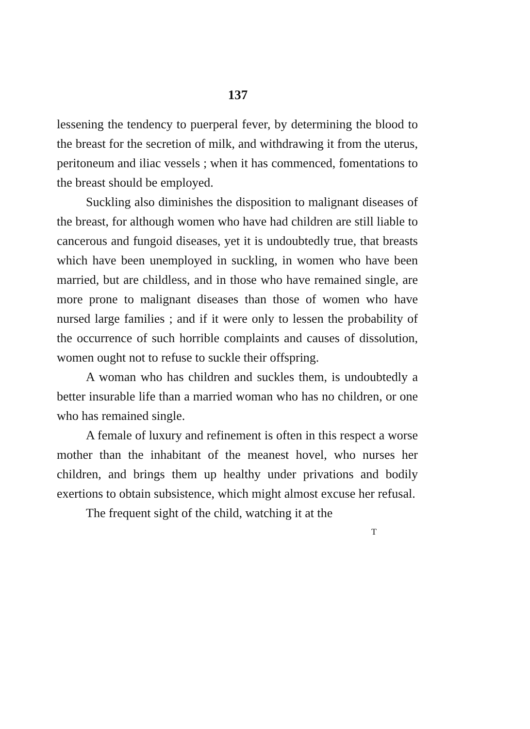137
lessening the tendency to puerperal fever, by determining the blood to the breast for the secretion of milk, and withdrawing it from the uterus, peritoneum and iliac vessels ; when it has commenced, fomentations to the breast should be employed.
Suckling also diminishes the disposition to malignant diseases of the breast, for although women who have had children are still liable to cancerous and fungoid diseases, yet it is undoubtedly true, that breasts which have been unemployed in suckling, in women who have been married, but are childless, and in those who have remained single, are more prone to malignant diseases than those of women who have nursed large families ; and if it were only to lessen the probability of the occurrence of such horrible complaints and causes of dissolution, women ought not to refuse to suckle their offspring.
A woman who has children and suckles them, is undoubtedly a better insurable life than a married woman who has no children, or one who has remained single.
A female of luxury and refinement is often in this respect a worse mother than the inhabitant of the meanest hovel, who nurses her children, and brings them up healthy under privations and bodily exertions to obtain subsistence, which might almost excuse her refusal.
The frequent sight of the child, watching it at the
T